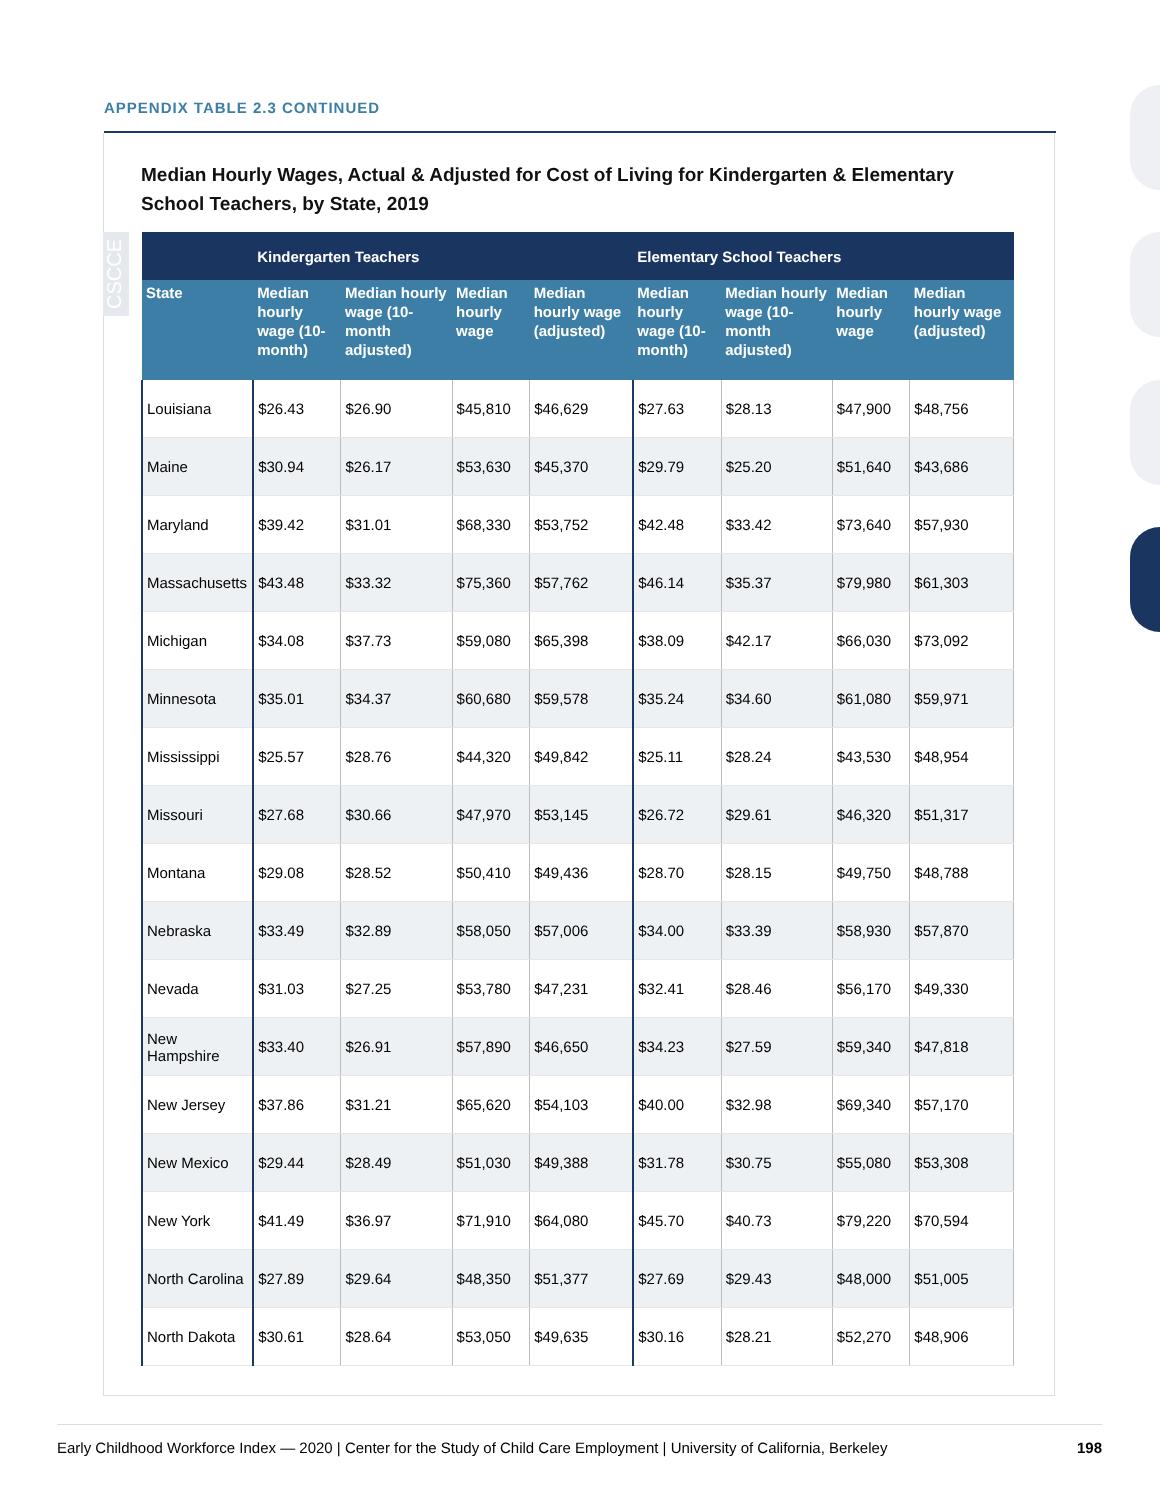APPENDIX TABLE 2.3 CONTINUED
Median Hourly Wages, Actual & Adjusted for Cost of Living for Kindergarten & Elementary School Teachers, by State, 2019
CSCCE
| | Kindergarten Teachers | | | | Elementary School Teachers | | | |
| --- | --- | --- | --- | --- | --- | --- | --- | --- |
| State | Median hourly wage (10-month) | Median hourly wage (10-month adjusted) | Median hourly wage | Median hourly wage (adjusted) | Median hourly wage (10-month) | Median hourly wage (10-month adjusted) | Median hourly wage | Median hourly wage (adjusted) |
| Louisiana | $26.43 | $26.90 | $45,810 | $46,629 | $27.63 | $28.13 | $47,900 | $48,756 |
| Maine | $30.94 | $26.17 | $53,630 | $45,370 | $29.79 | $25.20 | $51,640 | $43,686 |
| Maryland | $39.42 | $31.01 | $68,330 | $53,752 | $42.48 | $33.42 | $73,640 | $57,930 |
| Massachusetts | $43.48 | $33.32 | $75,360 | $57,762 | $46.14 | $35.37 | $79,980 | $61,303 |
| Michigan | $34.08 | $37.73 | $59,080 | $65,398 | $38.09 | $42.17 | $66,030 | $73,092 |
| Minnesota | $35.01 | $34.37 | $60,680 | $59,578 | $35.24 | $34.60 | $61,080 | $59,971 |
| Mississippi | $25.57 | $28.76 | $44,320 | $49,842 | $25.11 | $28.24 | $43,530 | $48,954 |
| Missouri | $27.68 | $30.66 | $47,970 | $53,145 | $26.72 | $29.61 | $46,320 | $51,317 |
| Montana | $29.08 | $28.52 | $50,410 | $49,436 | $28.70 | $28.15 | $49,750 | $48,788 |
| Nebraska | $33.49 | $32.89 | $58,050 | $57,006 | $34.00 | $33.39 | $58,930 | $57,870 |
| Nevada | $31.03 | $27.25 | $53,780 | $47,231 | $32.41 | $28.46 | $56,170 | $49,330 |
| New Hampshire | $33.40 | $26.91 | $57,890 | $46,650 | $34.23 | $27.59 | $59,340 | $47,818 |
| New Jersey | $37.86 | $31.21 | $65,620 | $54,103 | $40.00 | $32.98 | $69,340 | $57,170 |
| New Mexico | $29.44 | $28.49 | $51,030 | $49,388 | $31.78 | $30.75 | $55,080 | $53,308 |
| New York | $41.49 | $36.97 | $71,910 | $64,080 | $45.70 | $40.73 | $79,220 | $70,594 |
| North Carolina | $27.89 | $29.64 | $48,350 | $51,377 | $27.69 | $29.43 | $48,000 | $51,005 |
| North Dakota | $30.61 | $28.64 | $53,050 | $49,635 | $30.16 | $28.21 | $52,270 | $48,906 |
Early Childhood Workforce Index — 2020 | Center for the Study of Child Care Employment | University of California, Berkeley 198